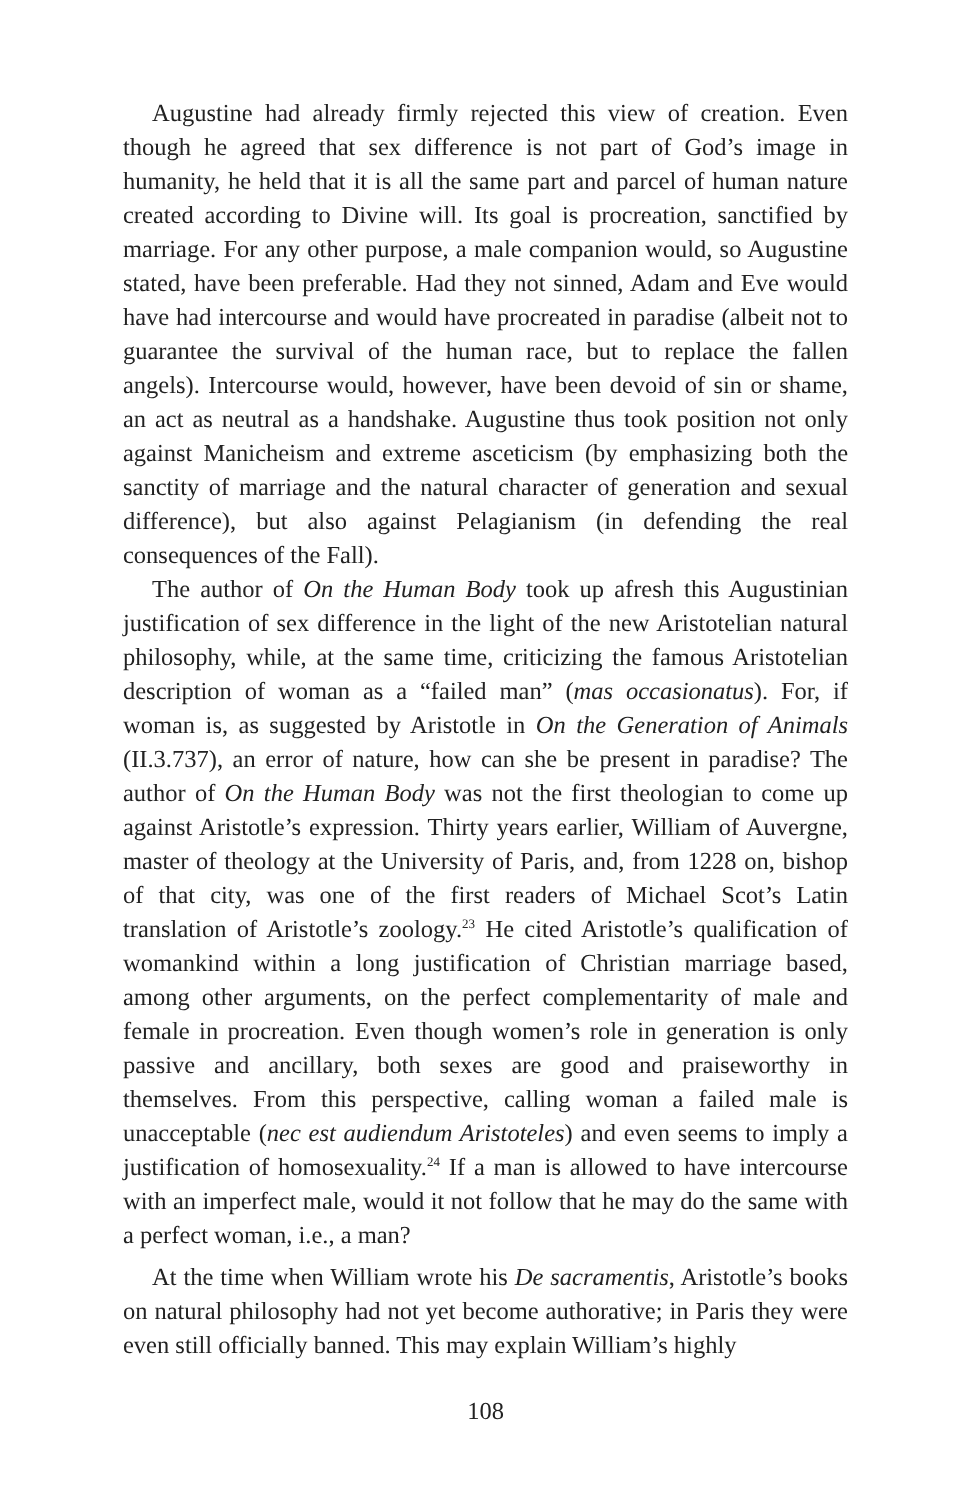Augustine had already firmly rejected this view of creation. Even though he agreed that sex difference is not part of God’s image in humanity, he held that it is all the same part and parcel of human nature created according to Divine will. Its goal is procreation, sanctified by marriage. For any other purpose, a male companion would, so Augustine stated, have been preferable. Had they not sinned, Adam and Eve would have had intercourse and would have procreated in paradise (albeit not to guarantee the survival of the human race, but to replace the fallen angels). Intercourse would, however, have been devoid of sin or shame, an act as neutral as a handshake. Augustine thus took position not only against Manicheism and extreme asceticism (by emphasizing both the sanctity of marriage and the natural character of generation and sexual difference), but also against Pelagianism (in defending the real consequences of the Fall).
The author of On the Human Body took up afresh this Augustinian justification of sex difference in the light of the new Aristotelian natural philosophy, while, at the same time, criticizing the famous Aristotelian description of woman as a “failed man” (mas occasionatus). For, if woman is, as suggested by Aristotle in On the Generation of Animals (II.3.737), an error of nature, how can she be present in paradise? The author of On the Human Body was not the first theologian to come up against Aristotle’s expression. Thirty years earlier, William of Auvergne, master of theology at the University of Paris, and, from 1228 on, bishop of that city, was one of the first readers of Michael Scot’s Latin translation of Aristotle’s zoology.<sup>23</sup> He cited Aristotle’s qualification of womankind within a long justification of Christian marriage based, among other arguments, on the perfect complementarity of male and female in procreation. Even though women’s role in generation is only passive and ancillary, both sexes are good and praiseworthy in themselves. From this perspective, calling woman a failed male is unacceptable (nec est audiendum Aristoteles) and even seems to imply a justification of homosexuality.<sup>24</sup> If a man is allowed to have intercourse with an imperfect male, would it not follow that he may do the same with a perfect woman, i.e., a man?
At the time when William wrote his De sacramentis, Aristotle’s books on natural philosophy had not yet become authorative; in Paris they were even still officially banned. This may explain William’s highly
108